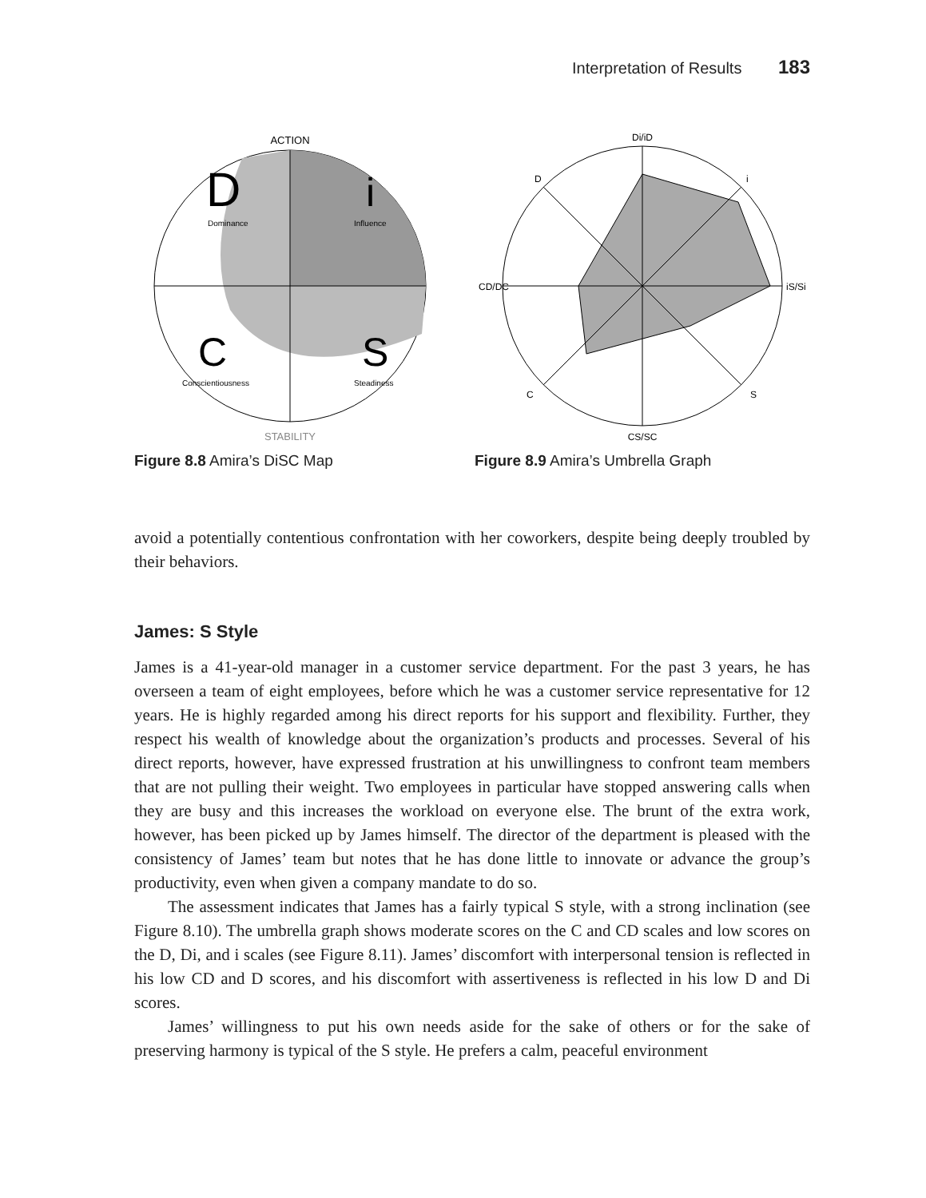Interpretation of Results 183
ACTION
STABILITY
D
Dominance
i
Influence
C
Conscientiousness
S
Steadiness
Figure 8.8 Amira’s DiSC Map
Di/iD
CS/SC
CD/DC
iS/Si
D
i
C
S
Figure 8.9 Amira’s Umbrella Graph
avoid a potentially contentious confrontation with her coworkers, despite being deeply troubled by their behaviors.
James: S Style
James is a 41-year-old manager in a customer service department. For the past 3 years, he has overseen a team of eight employees, before which he was a customer service representative for 12 years. He is highly regarded among his direct reports for his support and flexibility. Further, they respect his wealth of knowledge about the organization’s products and processes. Several of his direct reports, however, have expressed frustration at his unwillingness to confront team members that are not pulling their weight. Two employees in particular have stopped answering calls when they are busy and this increases the workload on everyone else. The brunt of the extra work, however, has been picked up by James himself. The director of the department is pleased with the consistency of James’ team but notes that he has done little to innovate or advance the group’s productivity, even when given a company mandate to do so.
The assessment indicates that James has a fairly typical S style, with a strong inclination (see Figure 8.10). The umbrella graph shows moderate scores on the C and CD scales and low scores on the D, Di, and i scales (see Figure 8.11). James’ discomfort with interpersonal tension is reflected in his low CD and D scores, and his discomfort with assertiveness is reflected in his low D and Di scores.
James’ willingness to put his own needs aside for the sake of others or for the sake of preserving harmony is typical of the S style. He prefers a calm, peaceful environment